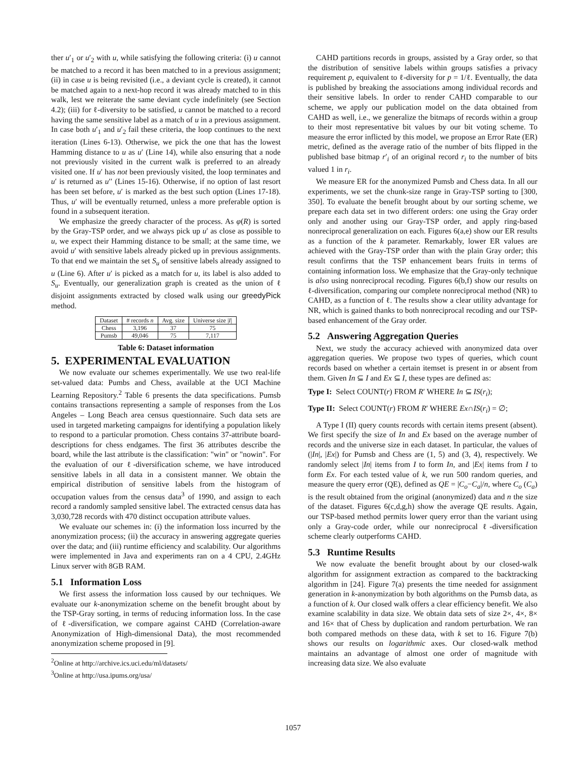ther u′<sub>1</sub> or u′<sub>2</sub> with u, while satisfying the following criteria: (i) u cannot be matched to a record it has been matched to in a previous assignment; (ii) in case u is being revisited (i.e., a deviant cycle is created), it cannot be matched again to a next-hop record it was already matched to in this walk, lest we reiterate the same deviant cycle indefinitely (see Section 4.2); (iii) for ℓ-diversity to be satisfied, u cannot be matched to a record having the same sensitive label as a match of u in a previous assignment. In case both u′<sub>1</sub> and u′<sub>2</sub> fail these criteria, the loop continues to the next iteration (Lines 6-13). Otherwise, we pick the one that has the lowest Hamming distance to u as u′ (Line 14), while also ensuring that a node not previously visited in the current walk is preferred to an already visited one. If u′ has not been previously visited, the loop terminates and u′ is returned as u′′ (Lines 15-16). Otherwise, if no option of last resort has been set before, u′ is marked as the best such option (Lines 17-18). Thus, u′ will be eventually returned, unless a more preferable option is found in a subsequent iteration.
We emphasize the greedy character of the process. As φ(R) is sorted by the Gray-TSP order, and we always pick up u′ as close as possible to u, we expect their Hamming distance to be small; at the same time, we avoid u′ with sensitive labels already picked up in previous assignments. To that end we maintain the set S<sub>u</sub> of sensitive labels already assigned to u (Line 6). After u′ is picked as a match for u, its label is also added to S<sub>u</sub>. Eventually, our generalization graph is created as the union of ℓ disjoint assignments extracted by closed walk using our greedyPick method.
| Dataset | # records n | Avg. size | Universe size / I / |
| --- | --- | --- | --- |
| Chess | 3,196 | 37 | 75 |
| Pumsb | 49,046 | 75 | 7,117 |
Table 6: Dataset information
5. EXPERIMENTAL EVALUATION
We now evaluate our schemes experimentally. We use two real-life set-valued data: Pumbs and Chess, available at the UCI Machine Learning Repository.<sup>2</sup> Table 6 presents the data specifications. Pumsb contains transactions representing a sample of responses from the Los Angeles – Long Beach area census questionnaire. Such data sets are used in targeted marketing campaigns for identifying a population likely to respond to a particular promotion. Chess contains 37-attribute board-descriptions for chess endgames. The first 36 attributes describe the board, while the last attribute is the classification: "win" or "nowin". For the evaluation of our ℓ-diversification scheme, we have introduced sensitive labels in all data in a consistent manner. We obtain the empirical distribution of sensitive labels from the histogram of occupation values from the census data<sup>3</sup> of 1990, and assign to each record a randomly sampled sensitive label. The extracted census data has 3,030,728 records with 470 distinct occupation attribute values.
We evaluate our schemes in: (i) the information loss incurred by the anonymization process; (ii) the accuracy in answering aggregate queries over the data; and (iii) runtime efficiency and scalability. Our algorithms were implemented in Java and experiments ran on a 4 CPU, 2.4GHz Linux server with 8GB RAM.
5.1 Information Loss
We first assess the information loss caused by our techniques. We evaluate our k-anonymization scheme on the benefit brought about by the TSP-Gray sorting, in terms of reducing information loss. In the case of ℓ-diversification, we compare against CAHD (Correlation-aware Anonymization of High-dimensional Data), the most recommended anonymization scheme proposed in [9].
<sup>2</sup> Online at http://archive.ics.uci.edu/ml/datasets/
<sup>3</sup> Online at http://usa.ipums.org/usa/
CAHD partitions records in groups, assisted by a Gray order, so that the distribution of sensitive labels within groups satisfies a privacy requirement p, equivalent to ℓ-diversity for p = 1/ℓ. Eventually, the data is published by breaking the associations among individual records and their sensitive labels. In order to render CAHD comparable to our scheme, we apply our publication model on the data obtained from CAHD as well, i.e., we generalize the bitmaps of records within a group to their most representative bit values by our bit voting scheme. To measure the error inflicted by this model, we propose an Error Rate (ER) metric, defined as the average ratio of the number of bits flipped in the published base bitmap r′<sub>i</sub> of an original record r<sub>i</sub> to the number of bits valued 1 in r<sub>i</sub>.
We measure ER for the anonymized Pumsb and Chess data. In all our experiments, we set the chunk-size range in Gray-TSP sorting to [300, 350]. To evaluate the benefit brought about by our sorting scheme, we prepare each data set in two different orders: one using the Gray order only and another using our Gray-TSP order, and apply ring-based nonreciprocal generalization on each. Figures 6(a,e) show our ER results as a function of the k parameter. Remarkably, lower ER values are achieved with the Gray-TSP order than with the plain Gray order; this result confirms that the TSP enhancement bears fruits in terms of containing information loss. We emphasize that the Gray-only technique is also using nonreciprocal recoding. Figures 6(b,f) show our results on ℓ-diversification, comparing our complete nonreciprocal method (NR) to CAHD, as a function of ℓ. The results show a clear utility advantage for NR, which is gained thanks to both nonreciprocal recoding and our TSP-based enhancement of the Gray order.
5.2 Answering Aggregation Queries
Next, we study the accuracy achieved with anonymized data over aggregation queries. We propose two types of queries, which count records based on whether a certain itemset is present in or absent from them. Given In ⊆ I and Ex ⊆ I, these types are defined as:
Type I: Select COUNT(r) FROM R′ WHERE In ⊆ IS(r<sub>i</sub>);
Type II: Select COUNT(r) FROM R′ WHERE Ex∩IS(r<sub>i</sub>) = ∅;
A Type I (II) query counts records with certain items present (absent). We first specify the size of In and Ex based on the average number of records and the universe size in each dataset. In particular, the values of (|In|, |Ex|) for Pumsb and Chess are (1, 5) and (3, 4), respectively. We randomly select |In| items from I to form In, and |Ex| items from I to form Ex. For each tested value of k, we run 500 random queries, and measure the query error (QE), defined as QE = |C<sub>o</sub>−C<sub>a</sub>|/n, where C<sub>o</sub> (C<sub>a</sub>) is the result obtained from the original (anonymized) data and n the size of the dataset. Figures 6(c,d,g,h) show the average QE results. Again, our TSP-based method permits lower query error than the variant using only a Gray-code order, while our nonreciprocal ℓ-diversification scheme clearly outperforms CAHD.
5.3 Runtime Results
We now evaluate the benefit brought about by our closed-walk algorithm for assignment extraction as compared to the backtracking algorithm in [24]. Figure 7(a) presents the time needed for assignment generation in k-anonymization by both algorithms on the Pumsb data, as a function of k. Our closed walk offers a clear efficiency benefit. We also examine scalability in data size. We obtain data sets of size 2×, 4×, 8× and 16× that of Chess by duplication and random perturbation. We ran both compared methods on these data, with k set to 16. Figure 7(b) shows our results on logarithmic axes. Our closed-walk method maintains an advantage of almost one order of magnitude with increasing data size. We also evaluate
1057